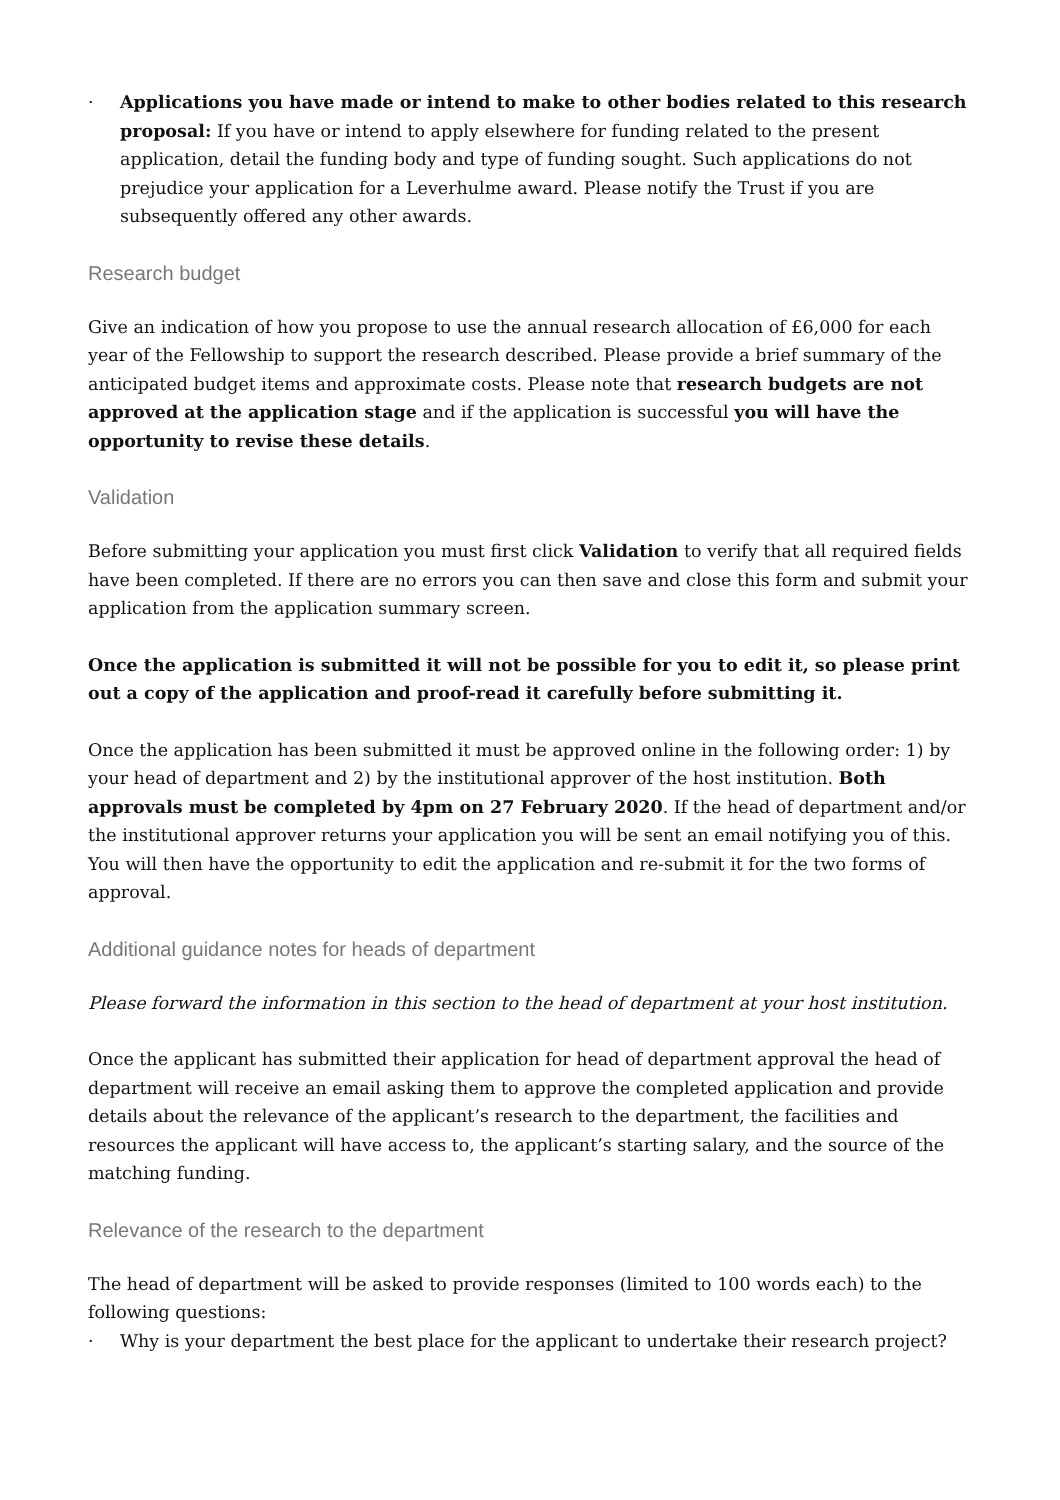· Applications you have made or intend to make to other bodies related to this research proposal: If you have or intend to apply elsewhere for funding related to the present application, detail the funding body and type of funding sought. Such applications do not prejudice your application for a Leverhulme award. Please notify the Trust if you are subsequently offered any other awards.
Research budget
Give an indication of how you propose to use the annual research allocation of £6,000 for each year of the Fellowship to support the research described. Please provide a brief summary of the anticipated budget items and approximate costs. Please note that research budgets are not approved at the application stage and if the application is successful you will have the opportunity to revise these details.
Validation
Before submitting your application you must first click Validation to verify that all required fields have been completed. If there are no errors you can then save and close this form and submit your application from the application summary screen.
Once the application is submitted it will not be possible for you to edit it, so please print out a copy of the application and proof-read it carefully before submitting it.
Once the application has been submitted it must be approved online in the following order: 1) by your head of department and 2) by the institutional approver of the host institution. Both approvals must be completed by 4pm on 27 February 2020. If the head of department and/or the institutional approver returns your application you will be sent an email notifying you of this. You will then have the opportunity to edit the application and re-submit it for the two forms of approval.
Additional guidance notes for heads of department
Please forward the information in this section to the head of department at your host institution.
Once the applicant has submitted their application for head of department approval the head of department will receive an email asking them to approve the completed application and provide details about the relevance of the applicant’s research to the department, the facilities and resources the applicant will have access to, the applicant’s starting salary, and the source of the matching funding.
Relevance of the research to the department
The head of department will be asked to provide responses (limited to 100 words each) to the following questions:
· Why is your department the best place for the applicant to undertake their research project?